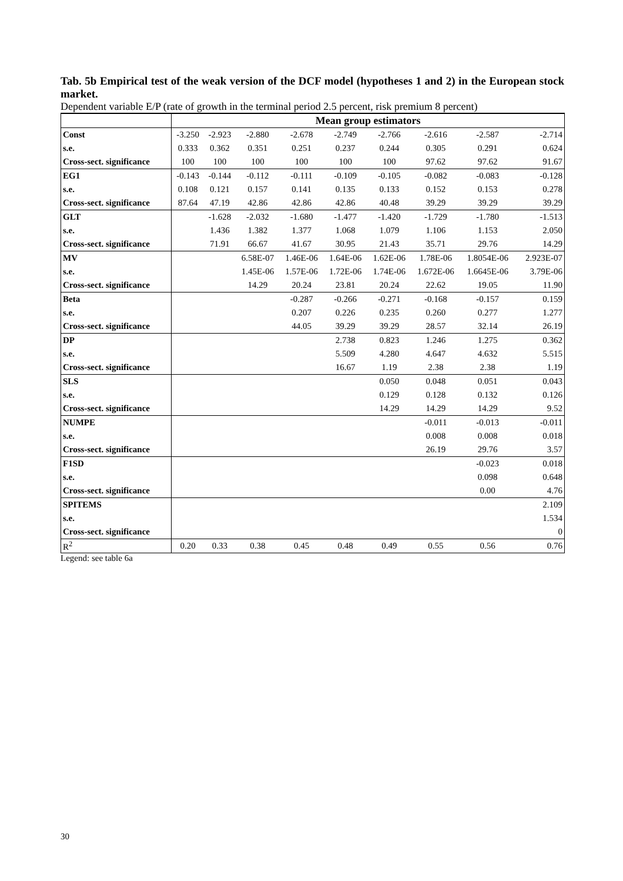Tab. 5b Empirical test of the weak version of the DCF model (hypotheses 1 and 2) in the European stock market.
Dependent variable E/P (rate of growth in the terminal period 2.5 percent, risk premium 8 percent)
| | Mean group estimators | | | | | | | | |
| --- | --- | --- | --- | --- | --- | --- | --- | --- | --- |
| Const | -3.250 | -2.923 | -2.880 | -2.678 | -2.749 | -2.766 | -2.616 | -2.587 | -2.714 |
| s.e. | 0.333 | 0.362 | 0.351 | 0.251 | 0.237 | 0.244 | 0.305 | 0.291 | 0.624 |
| Cross-sect. significance | 100 | 100 | 100 | 100 | 100 | 100 | 97.62 | 97.62 | 91.67 |
| EG1 | -0.143 | -0.144 | -0.112 | -0.111 | -0.109 | -0.105 | -0.082 | -0.083 | -0.128 |
| s.e. | 0.108 | 0.121 | 0.157 | 0.141 | 0.135 | 0.133 | 0.152 | 0.153 | 0.278 |
| Cross-sect. significance | 87.64 | 47.19 | 42.86 | 42.86 | 42.86 | 40.48 | 39.29 | 39.29 | 39.29 |
| GLT | | -1.628 | -2.032 | -1.680 | -1.477 | -1.420 | -1.729 | -1.780 | -1.513 |
| s.e. | | 1.436 | 1.382 | 1.377 | 1.068 | 1.079 | 1.106 | 1.153 | 2.050 |
| Cross-sect. significance | | 71.91 | 66.67 | 41.67 | 30.95 | 21.43 | 35.71 | 29.76 | 14.29 |
| MV | | | 6.58E-07 | 1.46E-06 | 1.64E-06 | 1.62E-06 | 1.78E-06 | 1.8054E-06 | 2.923E-07 |
| s.e. | | | 1.45E-06 | 1.57E-06 | 1.72E-06 | 1.74E-06 | 1.672E-06 | 1.6645E-06 | 3.79E-06 |
| Cross-sect. significance | | | 14.29 | 20.24 | 23.81 | 20.24 | 22.62 | 19.05 | 11.90 |
| Beta | | | | -0.287 | -0.266 | -0.271 | -0.168 | -0.157 | 0.159 |
| s.e. | | | | 0.207 | 0.226 | 0.235 | 0.260 | 0.277 | 1.277 |
| Cross-sect. significance | | | | 44.05 | 39.29 | 39.29 | 28.57 | 32.14 | 26.19 |
| DP | | | | | 2.738 | 0.823 | 1.246 | 1.275 | 0.362 |
| s.e. | | | | | 5.509 | 4.280 | 4.647 | 4.632 | 5.515 |
| Cross-sect. significance | | | | | 16.67 | 1.19 | 2.38 | 2.38 | 1.19 |
| SLS | | | | | | 0.050 | 0.048 | 0.051 | 0.043 |
| s.e. | | | | | | 0.129 | 0.128 | 0.132 | 0.126 |
| Cross-sect. significance | | | | | | 14.29 | 14.29 | 14.29 | 9.52 |
| NUMPE | | | | | | | -0.011 | -0.013 | -0.011 |
| s.e. | | | | | | | 0.008 | 0.008 | 0.018 |
| Cross-sect. significance | | | | | | | 26.19 | 29.76 | 3.57 |
| F1SD | | | | | | | | -0.023 | 0.018 |
| s.e. | | | | | | | | 0.098 | 0.648 |
| Cross-sect. significance | | | | | | | | 0.00 | 4.76 |
| SPITEMS | | | | | | | | | 2.109 |
| s.e. | | | | | | | | | 1.534 |
| Cross-sect. significance | | | | | | | | | 0 |
| R<sup>2</sup> | 0.20 | 0.33 | 0.38 | 0.45 | 0.48 | 0.49 | 0.55 | 0.56 | 0.76 |
Legend: see table 6a
30